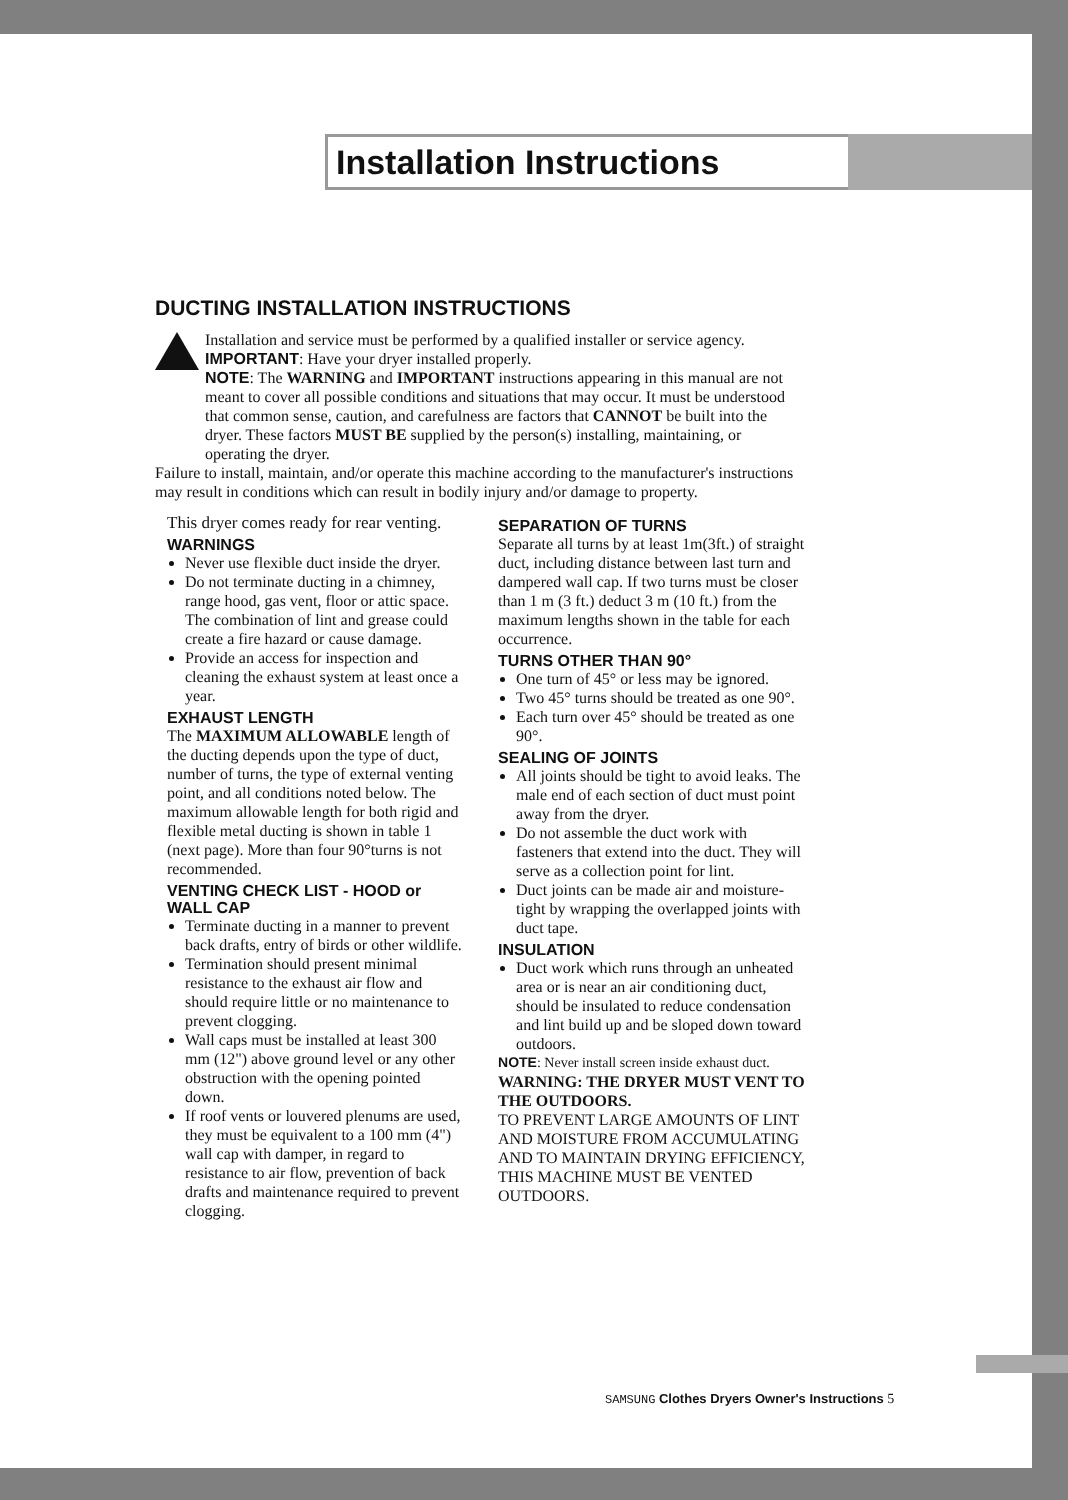Installation Instructions
DUCTING INSTALLATION INSTRUCTIONS
Installation and service must be performed by a qualified installer or service agency.
IMPORTANT: Have your dryer installed properly.
NOTE: The WARNING and IMPORTANT instructions appearing in this manual are not meant to cover all possible conditions and situations that may occur. It must be understood that common sense, caution, and carefulness are factors that CANNOT be built into the dryer. These factors MUST BE supplied by the person(s) installing, maintaining, or operating the dryer.
Failure to install, maintain, and/or operate this machine according to the manufacturer's instructions may result in conditions which can result in bodily injury and/or damage to property.
This dryer comes ready for rear venting.
WARNINGS
Never use flexible duct inside the dryer.
Do not terminate ducting in a chimney, range hood, gas vent, floor or attic space. The combination of lint and grease could create a fire hazard or cause damage.
Provide an access for inspection and cleaning the exhaust system at least once a year.
EXHAUST LENGTH
The MAXIMUM ALLOWABLE length of the ducting depends upon the type of duct, number of turns, the type of external venting point, and all conditions noted below. The maximum allowable length for both rigid and flexible metal ducting is shown in table 1 (next page). More than four 90°turns is not recommended.
VENTING CHECK LIST - HOOD or WALL CAP
Terminate ducting in a manner to prevent back drafts, entry of birds or other wildlife.
Termination should present minimal resistance to the exhaust air flow and should require little or no maintenance to prevent clogging.
Wall caps must be installed at least 300 mm (12") above ground level or any other obstruction with the opening pointed down.
If roof vents or louvered plenums are used, they must be equivalent to a 100 mm (4") wall cap with damper, in regard to resistance to air flow, prevention of back drafts and maintenance required to prevent clogging.
SEPARATION OF TURNS
Separate all turns by at least 1m(3ft.) of straight duct, including distance between last turn and dampered wall cap. If two turns must be closer than 1 m (3 ft.) deduct 3 m (10 ft.) from the maximum lengths shown in the table for each occurrence.
TURNS OTHER THAN 90°
One turn of 45° or less may be ignored.
Two 45° turns should be treated as one 90°.
Each turn over 45° should be treated as one 90°.
SEALING OF JOINTS
All joints should be tight to avoid leaks. The male end of each section of duct must point away from the dryer.
Do not assemble the duct work with fasteners that extend into the duct. They will serve as a collection point for lint.
Duct joints can be made air and moisture-tight by wrapping the overlapped joints with duct tape.
INSULATION
Duct work which runs through an unheated area or is near an air conditioning duct, should be insulated to reduce condensation and lint build up and be sloped down toward outdoors.
NOTE: Never install screen inside exhaust duct.
WARNING: THE DRYER MUST VENT TO THE OUTDOORS.
TO PREVENT LARGE AMOUNTS OF LINT AND MOISTURE FROM ACCUMULATING AND TO MAINTAIN DRYING EFFICIENCY, THIS MACHINE MUST BE VENTED OUTDOORS.
SAMSUNG Clothes Dryers Owner's Instructions 5